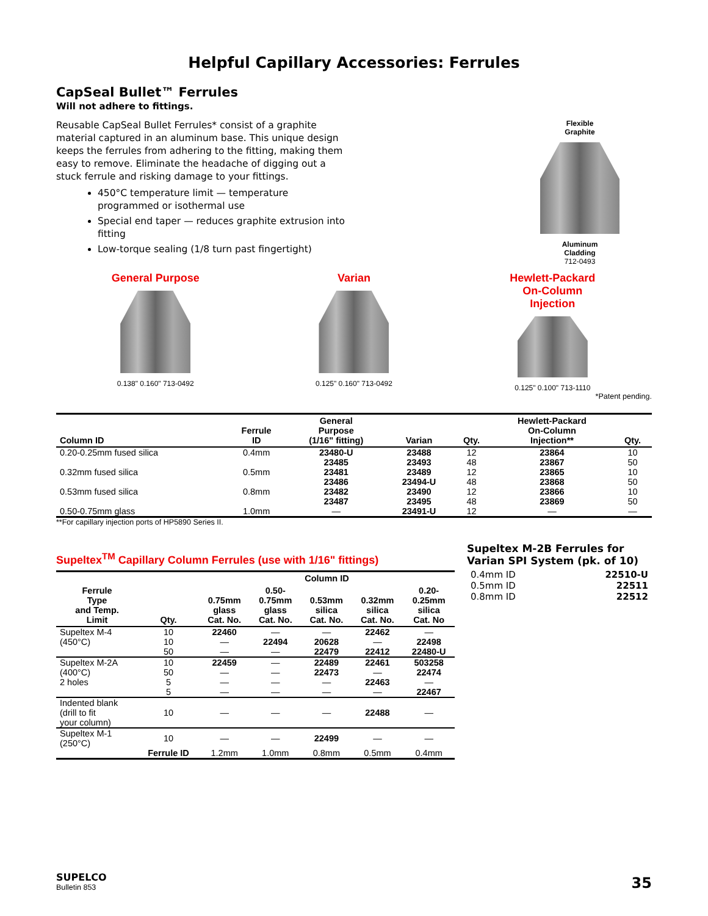Helpful Capillary Accessories: Ferrules
CapSeal Bullet™ Ferrules
Will not adhere to fittings.
Reusable CapSeal Bullet Ferrules* consist of a graphite material captured in an aluminum base. This unique design keeps the ferrules from adhering to the fitting, making them easy to remove. Eliminate the headache of digging out a stuck ferrule and risking damage to your fittings.
450°C temperature limit — temperature programmed or isothermal use
Special end taper — reduces graphite extrusion into fitting
Low-torque sealing (1/8 turn past fingertight)
Flexible
Graphite
Aluminum
Cladding
712-0493
General Purpose
0.138" 0.160" 713-0492
Varian
0.125" 0.160" 713-0492
Hewlett-Packard
On-Column
Injection
0.125" 0.100" 713-1110
*Patent pending.
| Column ID | Ferrule ID | General Purpose (1/16" fitting) | Varian | Qty. | Hewlett-Packard On-Column Injection** | Qty. |
| --- | --- | --- | --- | --- | --- | --- |
| 0.20-0.25mm fused silica | 0.4mm | 23480-U | 23488 | 12 | 23864 | 10 |
| | | 23485 | 23493 | 48 | 23867 | 50 |
| 0.32mm fused silica | 0.5mm | 23481 | 23489 | 12 | 23865 | 10 |
| | | 23486 | 23494-U | 48 | 23868 | 50 |
| 0.53mm fused silica | 0.8mm | 23482 | 23490 | 12 | 23866 | 10 |
| | | 23487 | 23495 | 48 | 23869 | 50 |
| 0.50-0.75mm glass | 1.0mm | — | 23491-U | 12 | — | — |
**For capillary injection ports of HP5890 Series II.
Supeltex<sup>TM</sup> Capillary Column Ferrules (use with 1/16" fittings)
| | | Column ID | | | | |
| --- | --- | --- | --- | --- | --- | --- |
| Ferrule Type and Temp. Limit | Qty. | 0.75mm glass Cat. No. | 0.50- 0.75mm glass Cat. No. | 0.53mm silica Cat. No. | 0.32mm silica Cat. No. | 0.20- 0.25mm silica Cat. No |
| Supeltex M-4 | 10 | 22460 | — | — | 22462 | — |
| (450°C) | 10 | — | 22494 | 20628 | — | 22498 |
| | 50 | — | — | 22479 | 22412 | 22480-U |
| Supeltex M-2A | 10 | 22459 | — | 22489 | 22461 | 503258 |
| (400°C) | 50 | — | — | 22473 | — | 22474 |
| 2 holes | 5 | — | — | — | 22463 | — |
| | 5 | — | — | — | — | 22467 |
| Indented blank (drill to fit your column) | 10 | — | — | — | 22488 | — |
| Supeltex M-1 (250°C) | 10 | — | — | 22499 | — | — |
| | Ferrule ID | 1.2mm | 1.0mm | 0.8mm | 0.5mm | 0.4mm |
Supeltex M-2B Ferrules for Varian SPI System (pk. of 10)
| 0.4mm ID | 22510-U |
| 0.5mm ID | 22511 |
| 0.8mm ID | 22512 |
SUPELCO
Bulletin 853
35